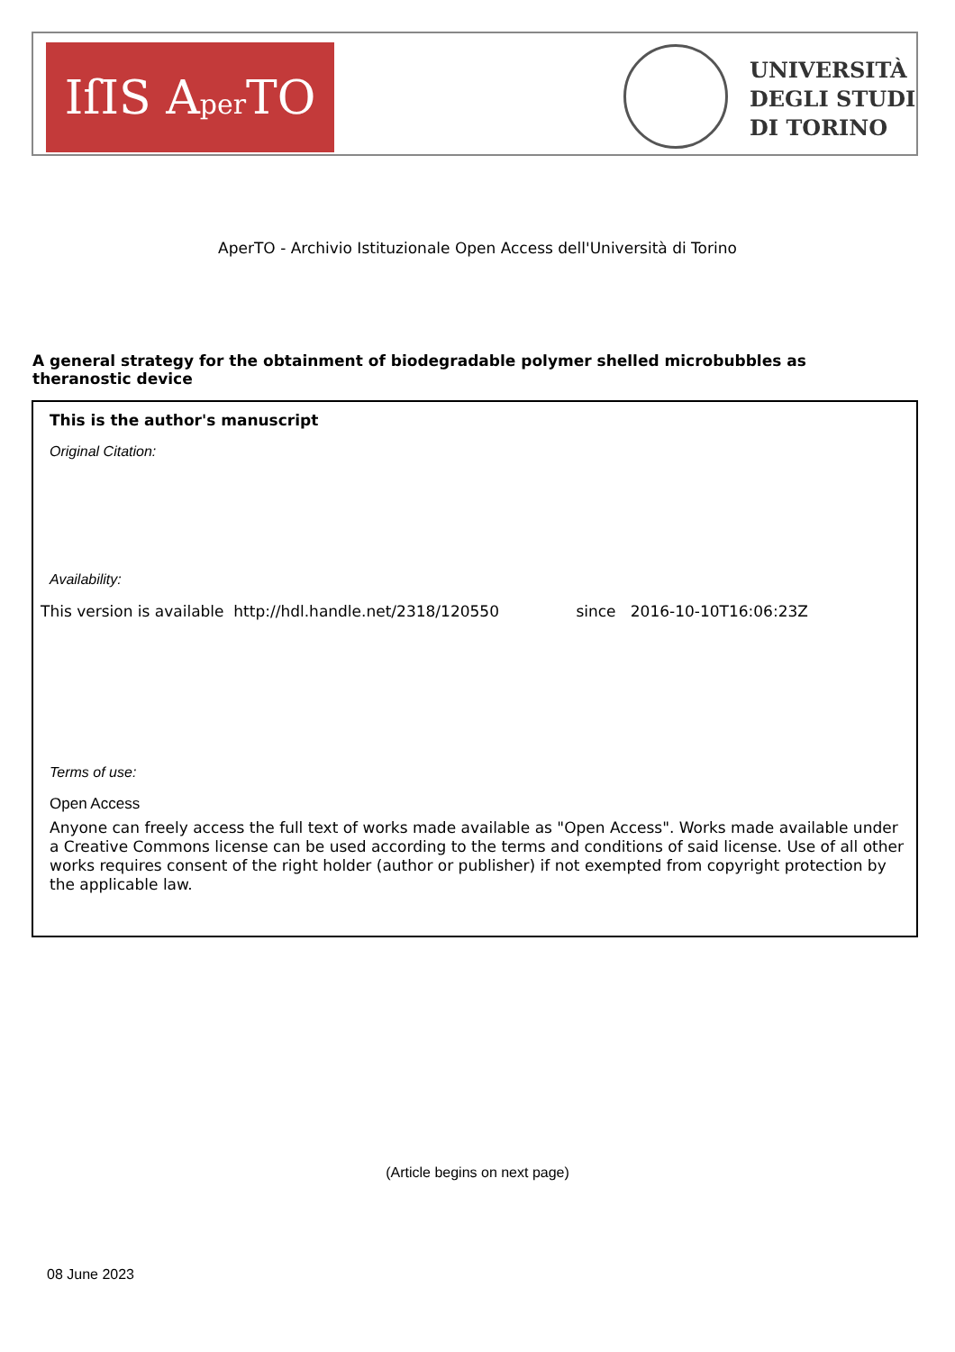IſIS Aper TO
UNIVERSITÀ
DEGLI STUDI
DI TORINO
AperTO - Archivio Istituzionale Open Access dell'Università di Torino
A general strategy for the obtainment of biodegradable polymer shelled microbubbles as theranostic device
This is the author's manuscript
Original Citation:
Availability:
This version is available http://hdl.handle.net/2318/120550 since 2016-10-10T16:06:23Z
Terms of use:
Open Access
Anyone can freely access the full text of works made available as "Open Access". Works made available under a Creative Commons license can be used according to the terms and conditions of said license. Use of all other works requires consent of the right holder (author or publisher) if not exempted from copyright protection by the applicable law.
(Article begins on next page)
08 June 2023